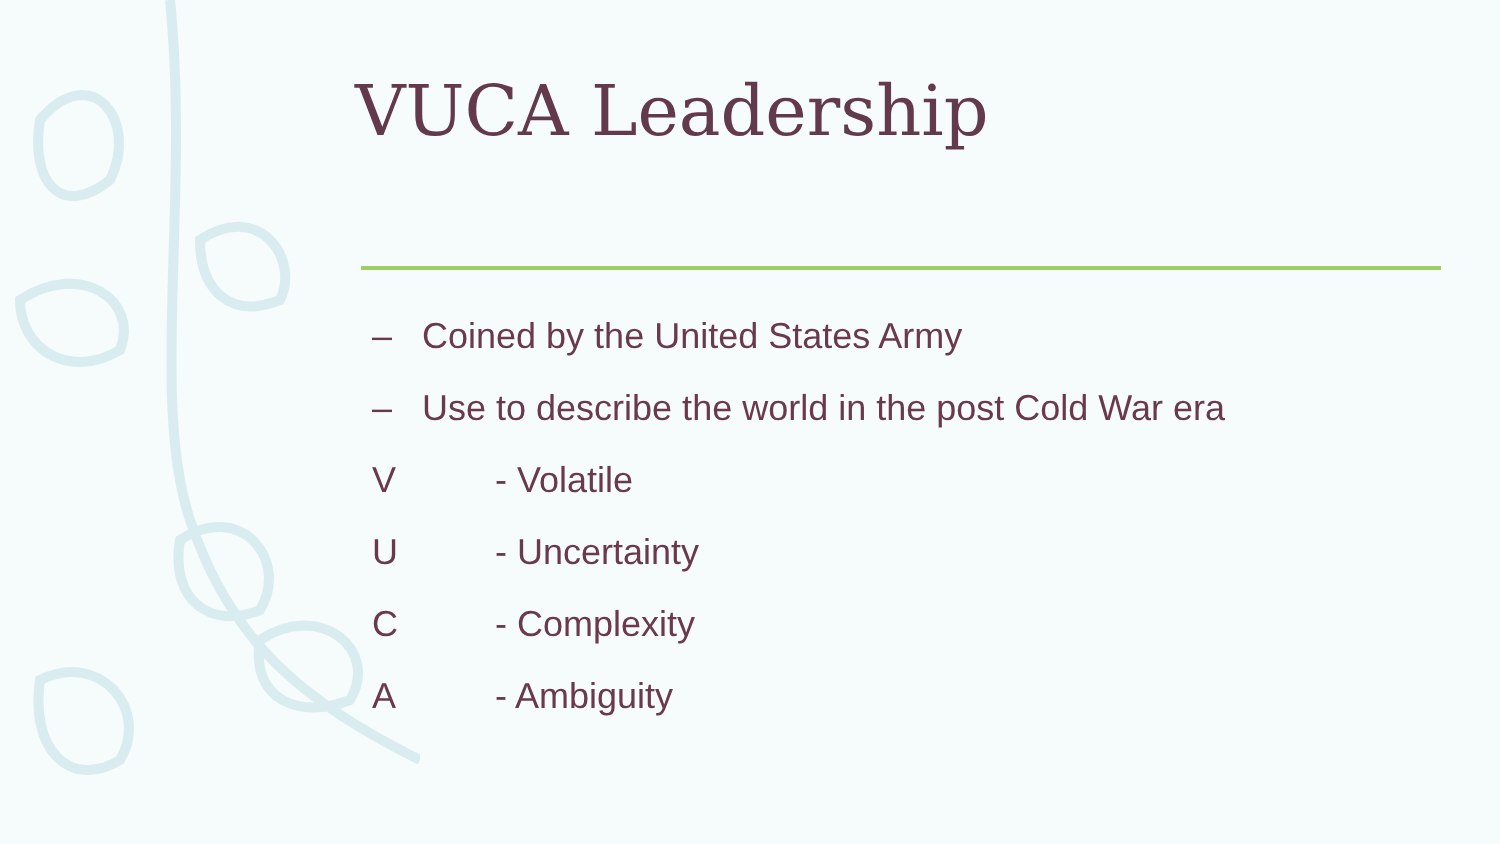VUCA Leadership
– Coined by the United States Army
– Use to describe the world in the post Cold War era
V - Volatile
U - Uncertainty
C - Complexity
A - Ambiguity